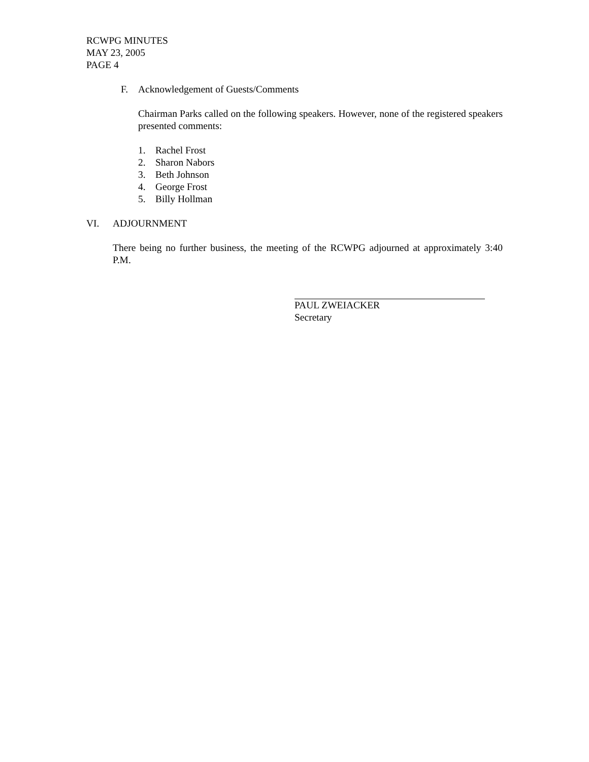RCWPG MINUTES
MAY 23, 2005
PAGE 4
F. Acknowledgement of Guests/Comments
Chairman Parks called on the following speakers. However, none of the registered speakers presented comments:
1. Rachel Frost
2. Sharon Nabors
3. Beth Johnson
4. George Frost
5. Billy Hollman
VI. ADJOURNMENT
There being no further business, the meeting of the RCWPG adjourned at approximately 3:40 P.M.
PAUL ZWEIACKER
Secretary